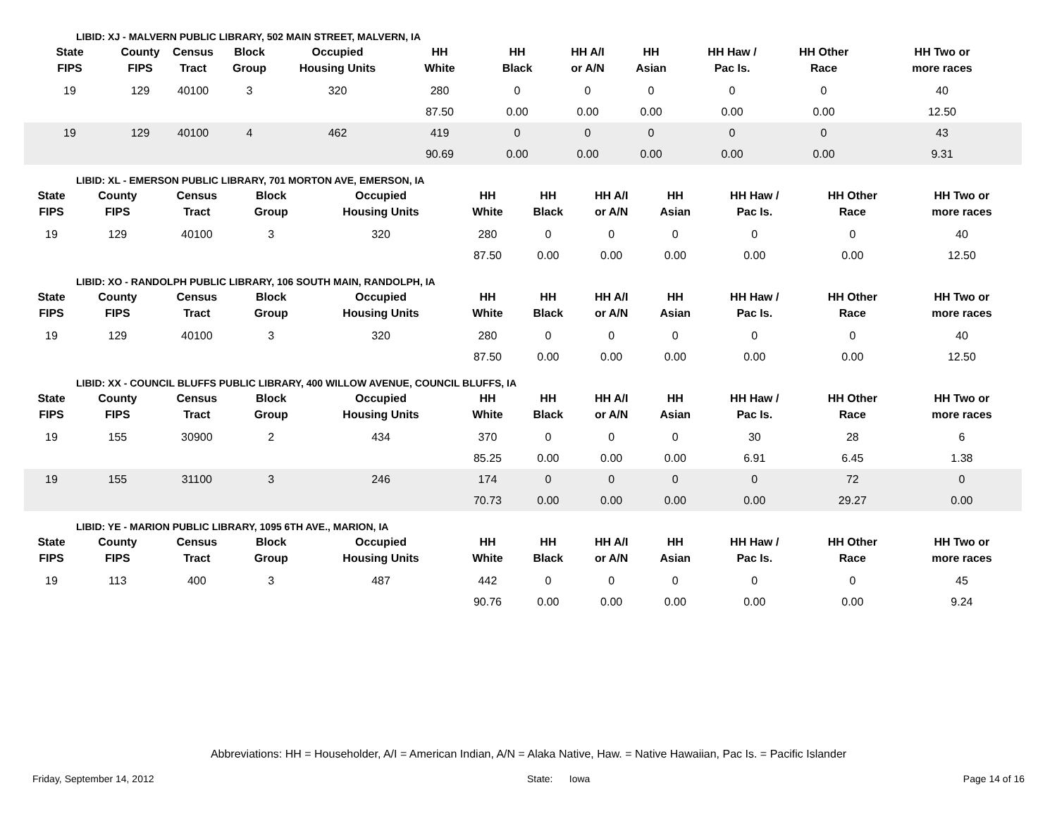LIBID: XJ - MALVERN PUBLIC LIBRARY, 502 MAIN STREET, MALVERN, IA
| State FIPS | County FIPS | Census Tract | Block Group | Occupied Housing Units | HH White | HH Black | HH A/I or A/N | HH Asian | HH Haw / Pac Is. | HH Other Race | HH Two or more races |
| --- | --- | --- | --- | --- | --- | --- | --- | --- | --- | --- | --- |
| 19 | 129 | 40100 | 3 | 320 | 280 | 0 | 0 | 0 | 0 | 0 | 40 |
| | | | | | 87.50 | 0.00 | 0.00 | 0.00 | 0.00 | 0.00 | 12.50 |
| 19 | 129 | 40100 | 4 | 462 | 419 | 0 | 0 | 0 | 0 | 0 | 43 |
| | | | | | 90.69 | 0.00 | 0.00 | 0.00 | 0.00 | 0.00 | 9.31 |
LIBID: XL - EMERSON PUBLIC LIBRARY, 701 MORTON AVE, EMERSON, IA
| State FIPS | County FIPS | Census Tract | Block Group | Occupied Housing Units | HH White | HH Black | HH A/I or A/N | HH Asian | HH Haw / Pac Is. | HH Other Race | HH Two or more races |
| --- | --- | --- | --- | --- | --- | --- | --- | --- | --- | --- | --- |
| 19 | 129 | 40100 | 3 | 320 | 280 | 0 | 0 | 0 | 0 | 0 | 40 |
| | | | | | 87.50 | 0.00 | 0.00 | 0.00 | 0.00 | 0.00 | 12.50 |
LIBID: XO - RANDOLPH PUBLIC LIBRARY, 106 SOUTH MAIN, RANDOLPH, IA
| State FIPS | County FIPS | Census Tract | Block Group | Occupied Housing Units | HH White | HH Black | HH A/I or A/N | HH Asian | HH Haw / Pac Is. | HH Other Race | HH Two or more races |
| --- | --- | --- | --- | --- | --- | --- | --- | --- | --- | --- | --- |
| 19 | 129 | 40100 | 3 | 320 | 280 | 0 | 0 | 0 | 0 | 0 | 40 |
| | | | | | 87.50 | 0.00 | 0.00 | 0.00 | 0.00 | 0.00 | 12.50 |
LIBID: XX - COUNCIL BLUFFS PUBLIC LIBRARY, 400 WILLOW AVENUE, COUNCIL BLUFFS, IA
| State FIPS | County FIPS | Census Tract | Block Group | Occupied Housing Units | HH White | HH Black | HH A/I or A/N | HH Asian | HH Haw / Pac Is. | HH Other Race | HH Two or more races |
| --- | --- | --- | --- | --- | --- | --- | --- | --- | --- | --- | --- |
| 19 | 155 | 30900 | 2 | 434 | 370 | 0 | 0 | 0 | 30 | 28 | 6 |
| | | | | | 85.25 | 0.00 | 0.00 | 0.00 | 6.91 | 6.45 | 1.38 |
| 19 | 155 | 31100 | 3 | 246 | 174 | 0 | 0 | 0 | 0 | 72 | 0 |
| | | | | | 70.73 | 0.00 | 0.00 | 0.00 | 0.00 | 29.27 | 0.00 |
LIBID: YE - MARION PUBLIC LIBRARY, 1095 6TH AVE., MARION, IA
| State FIPS | County FIPS | Census Tract | Block Group | Occupied Housing Units | HH White | HH Black | HH A/I or A/N | HH Asian | HH Haw / Pac Is. | HH Other Race | HH Two or more races |
| --- | --- | --- | --- | --- | --- | --- | --- | --- | --- | --- | --- |
| 19 | 113 | 400 | 3 | 487 | 442 | 0 | 0 | 0 | 0 | 0 | 45 |
| | | | | | 90.76 | 0.00 | 0.00 | 0.00 | 0.00 | 0.00 | 9.24 |
Abbreviations: HH = Householder, A/I = American Indian, A/N = Alaka Native, Haw. = Native Hawaiian, Pac Is. = Pacific Islander
Friday, September 14, 2012 State: Iowa Page 14 of 16